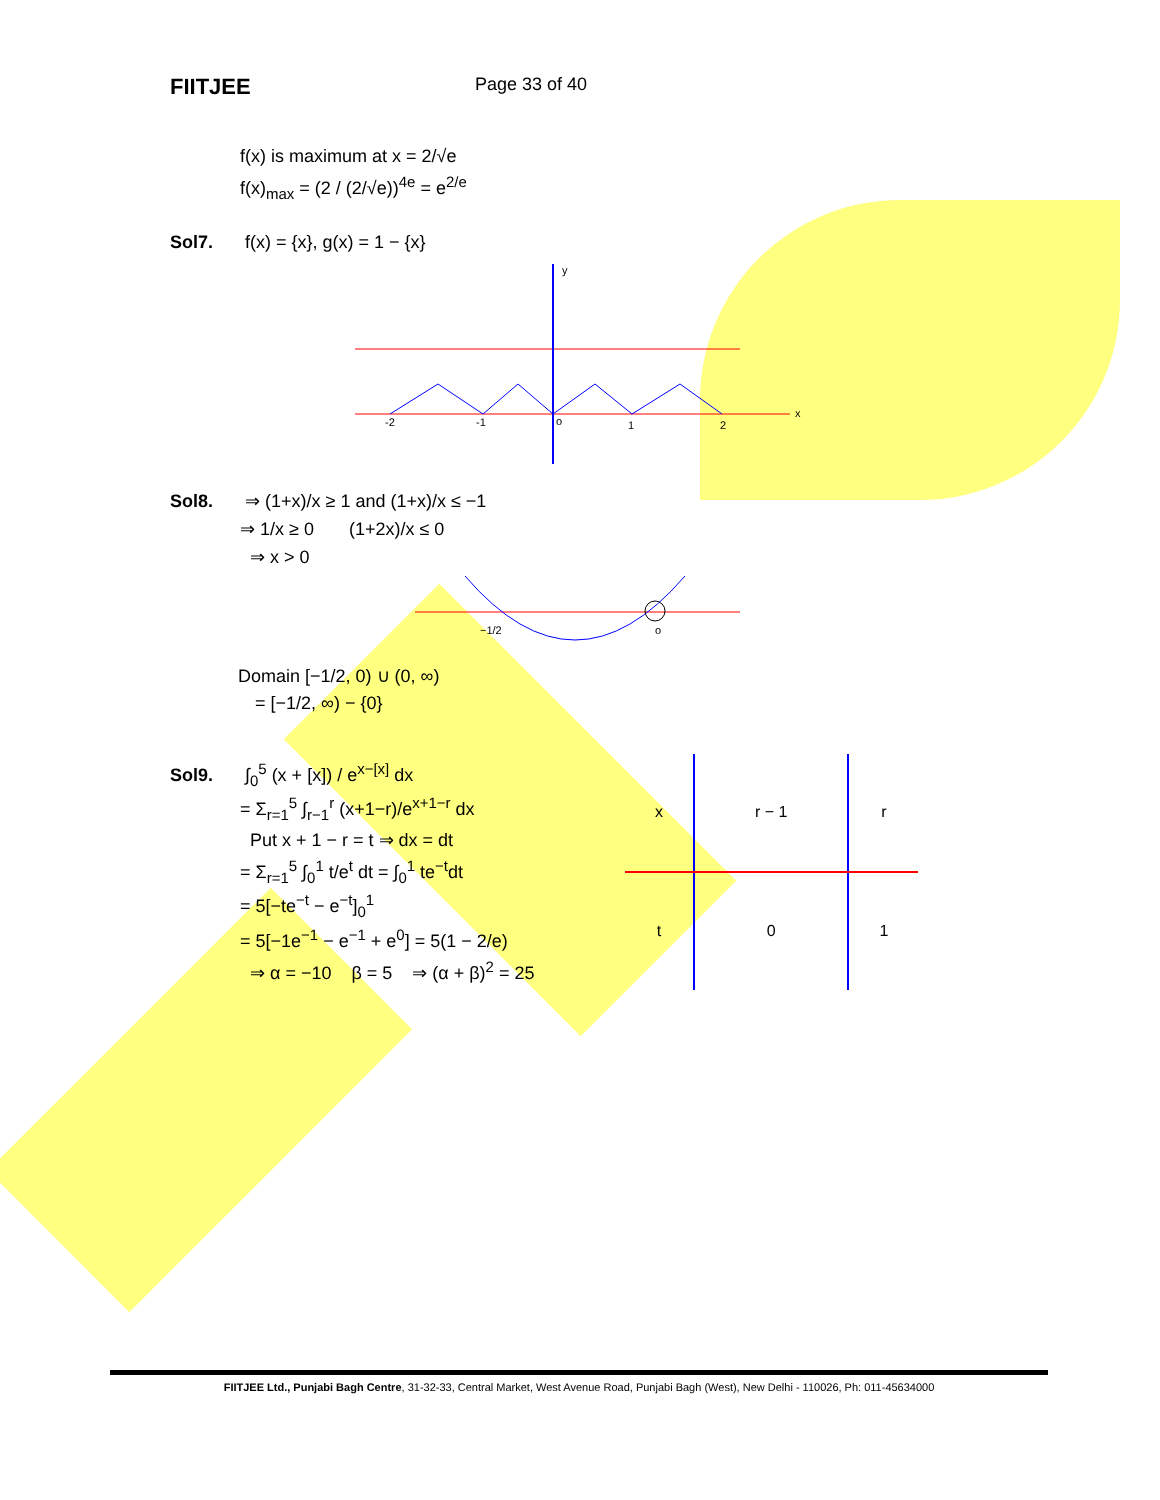FIITJEE
Page 33 of 40
f(x) is maximum at x = 2/√e
f(x)<sub>max</sub> = (2 / (2/√e))<sup>4e</sup> = e<sup>2/e</sup>
Sol7. f(x) = {x}, g(x) = 1 − {x}
y
x
-2
-1
o
1
2
Sol8. ⇒ (1+x)/x ≥ 1 and (1+x)/x ≤ −1
⇒ 1/x ≥ 0 (1+2x)/x ≤ 0
⇒ x > 0
−1/2
o
Domain [−1/2, 0) ∪ (0, ∞)
= [−1/2, ∞) − {0}
Sol9. ∫<sub>0</sub><sup>5</sup> (x + [x]) / e<sup>x−[x]</sup> dx
= Σ<sub>r=1</sub><sup>5</sup> ∫<sub>r−1</sub><sup>r</sup> (x+1−r)/e<sup>x+1−r</sup> dx
Put x + 1 − r = t ⇒ dx = dt
= Σ<sub>r=1</sub><sup>5</sup> ∫<sub>0</sub><sup>1</sup> t/e<sup>t</sup> dt = ∫<sub>0</sub><sup>1</sup> te<sup>−t</sup>dt
= 5[−te<sup>−t</sup> − e<sup>−t</sup>]<sub>0</sub><sup>1</sup>
= 5[−1e<sup>−1</sup> − e<sup>−1</sup> + e<sup>0</sup>] = 5(1 − 2/e)
⇒ α = −10 β = 5 ⇒ (α + β)<sup>2</sup> = 25
| x | r − 1 | r |
| t | 0 | 1 |
FIITJEE Ltd., Punjabi Bagh Centre, 31-32-33, Central Market, West Avenue Road, Punjabi Bagh (West), New Delhi - 110026, Ph: 011-45634000